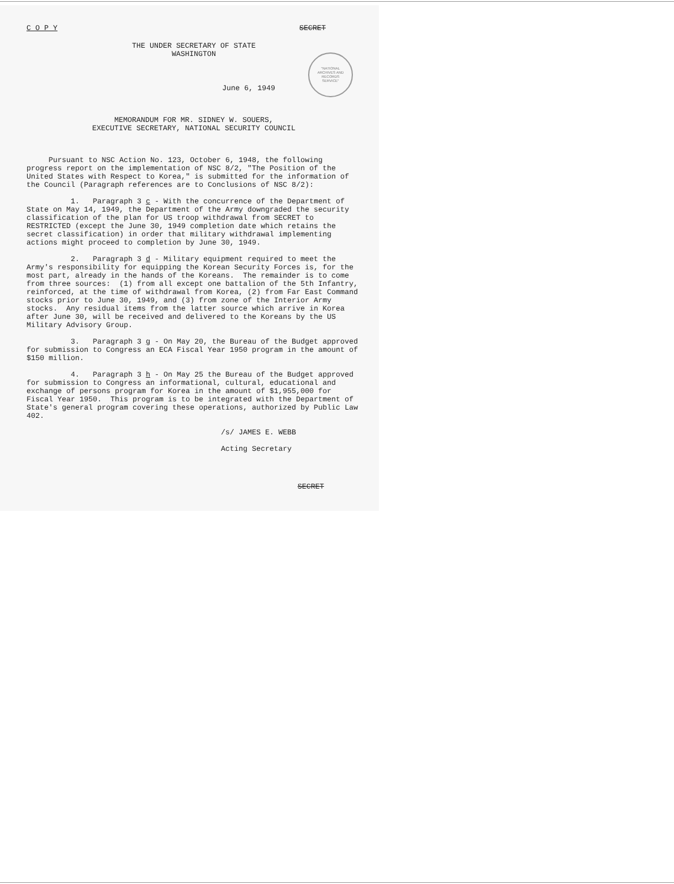"NATIONAL
ARCHIVES AND
RECORDS
SERVICE"
C O P Y SECRET
THE UNDER SECRETARY OF STATE
WASHINGTON
June 6, 1949
MEMORANDUM FOR MR. SIDNEY W. SOUERS,
EXECUTIVE SECRETARY, NATIONAL SECURITY COUNCIL
Pursuant to NSC Action No. 123, October 6, 1948, the following progress report on the implementation of NSC 8/2, "The Position of the United States with Respect to Korea," is submitted for the information of the Council (Paragraph references are to Conclusions of NSC 8/2):
1. Paragraph 3 c - With the concurrence of the Department of State on May 14, 1949, the Department of the Army downgraded the security classification of the plan for US troop withdrawal from SECRET to RESTRICTED (except the June 30, 1949 completion date which retains the secret classification) in order that military withdrawal implementing actions might proceed to completion by June 30, 1949.
2. Paragraph 3 d - Military equipment required to meet the Army's responsibility for equipping the Korean Security Forces is, for the most part, already in the hands of the Koreans. The remainder is to come from three sources: (1) from all except one battalion of the 5th Infantry, reinforced, at the time of withdrawal from Korea, (2) from Far East Command stocks prior to June 30, 1949, and (3) from zone of the Interior Army stocks. Any residual items from the latter source which arrive in Korea after June 30, will be received and delivered to the Koreans by the US Military Advisory Group.
3. Paragraph 3 g - On May 20, the Bureau of the Budget approved for submission to Congress an ECA Fiscal Year 1950 program in the amount of $150 million.
4. Paragraph 3 h - On May 25 the Bureau of the Budget approved for submission to Congress an informational, cultural, educational and exchange of persons program for Korea in the amount of $1,955,000 for Fiscal Year 1950. This program is to be integrated with the Department of State's general program covering these operations, authorized by Public Law 402.
/s/ JAMES E. WEBB
Acting Secretary
SECRET